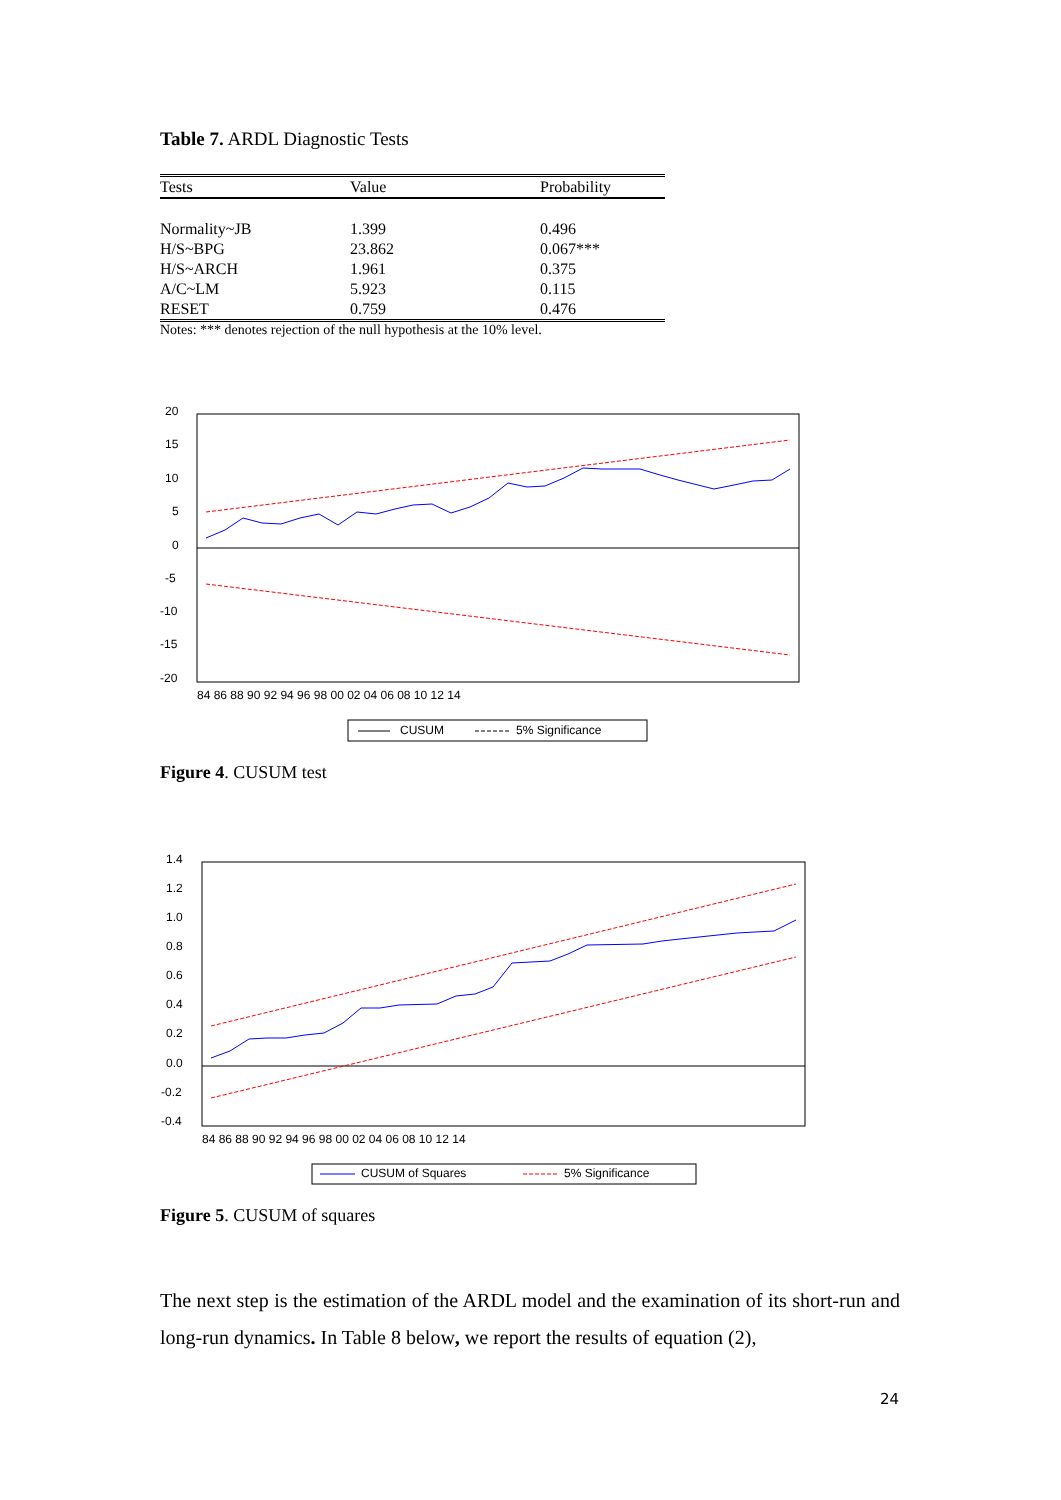Table 7. ARDL Diagnostic Tests
| Tests | Value | Probability |
| --- | --- | --- |
| Normality~JB | 1.399 | 0.496 |
| H/S~BPG | 23.862 | 0.067*** |
| H/S~ARCH | 1.961 | 0.375 |
| A/C~LM | 5.923 | 0.115 |
| RESET | 0.759 | 0.476 |
Notes: *** denotes rejection of the null hypothesis at the 10% level.
20
15
10
5
0
-5
-10
-15
-20
84 86 88 90 92 94 96 98 00 02 04 06 08 10 12 14
CUSUM
5% Significance
Figure 4. CUSUM test
1.4
1.2
1.0
0.8
0.6
0.4
0.2
0.0
-0.2
-0.4
84 86 88 90 92 94 96 98 00 02 04 06 08 10 12 14
CUSUM of Squares
5% Significance
Figure 5. CUSUM of squares
The next step is the estimation of the ARDL model and the examination of its short-run and long-run dynamics. In Table 8 below, we report the results of equation (2),
24